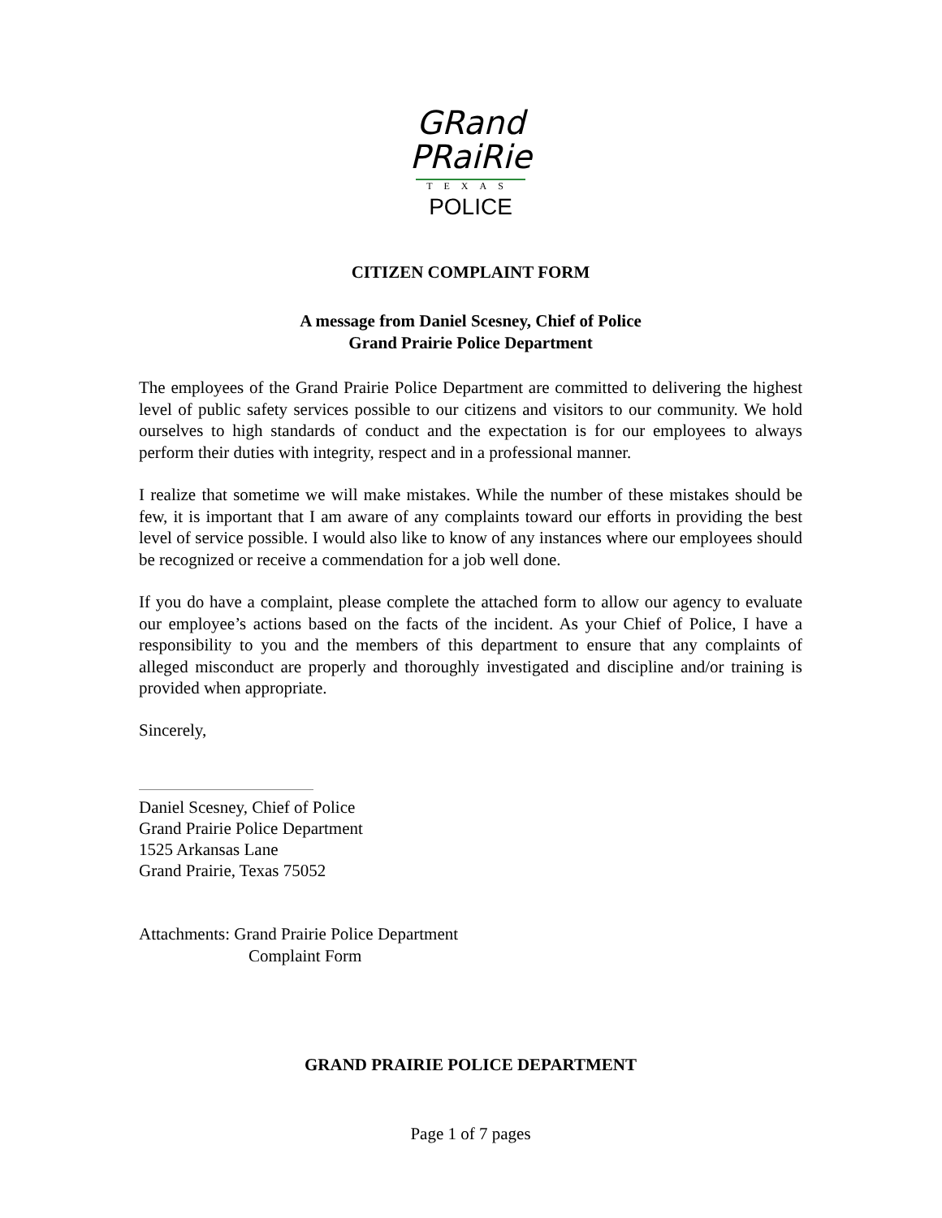GRand
PRaiRie
TEXAS
POLICE
CITIZEN COMPLAINT FORM
A message from Daniel Scesney, Chief of Police
Grand Prairie Police Department
The employees of the Grand Prairie Police Department are committed to delivering the highest level of public safety services possible to our citizens and visitors to our community. We hold ourselves to high standards of conduct and the expectation is for our employees to always perform their duties with integrity, respect and in a professional manner.
I realize that sometime we will make mistakes. While the number of these mistakes should be few, it is important that I am aware of any complaints toward our efforts in providing the best level of service possible. I would also like to know of any instances where our employees should be recognized or receive a commendation for a job well done.
If you do have a complaint, please complete the attached form to allow our agency to evaluate our employee’s actions based on the facts of the incident. As your Chief of Police, I have a responsibility to you and the members of this department to ensure that any complaints of alleged misconduct are properly and thoroughly investigated and discipline and/or training is provided when appropriate.
Sincerely,
Daniel Scesney, Chief of Police
Grand Prairie Police Department
1525 Arkansas Lane
Grand Prairie, Texas 75052
Attachments: Grand Prairie Police Department
Complaint Form
GRAND PRAIRIE POLICE DEPARTMENT
Page 1 of 7 pages